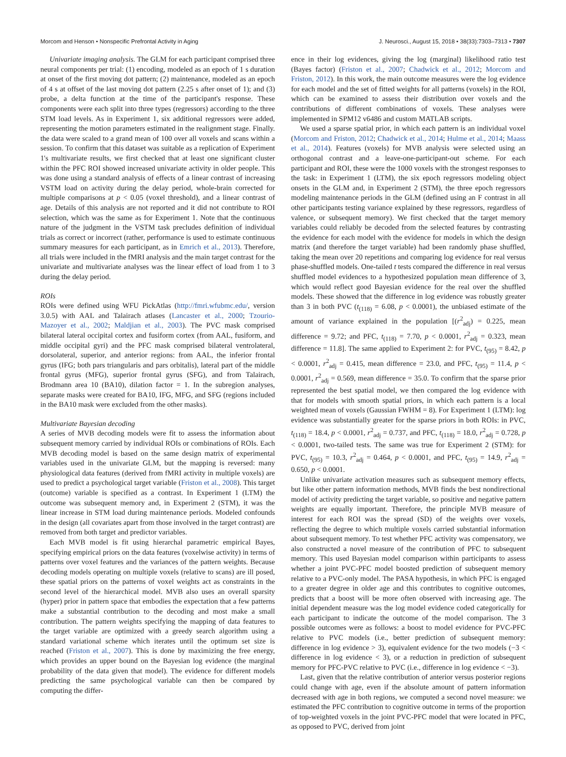Morcom and Henson • Nonspecific Prefrontal Activity in Aging J. Neurosci., August 15, 2018 • 38(33):7303–7313 • 7307
Univariate imaging analysis. The GLM for each participant comprised three neural components per trial: (1) encoding, modeled as an epoch of 1 s duration at onset of the first moving dot pattern; (2) maintenance, modeled as an epoch of 4 s at offset of the last moving dot pattern (2.25 s after onset of 1); and (3) probe, a delta function at the time of the participant's response. These components were each split into three types (regressors) according to the three STM load levels. As in Experiment 1, six additional regressors were added, representing the motion parameters estimated in the realignment stage. Finally. the data were scaled to a grand mean of 100 over all voxels and scans within a session. To confirm that this dataset was suitable as a replication of Experiment 1's multivariate results, we first checked that at least one significant cluster within the PFC ROI showed increased univariate activity in older people. This was done using a standard analysis of effects of a linear contrast of increasing VSTM load on activity during the delay period, whole-brain corrected for multiple comparisons at p < 0.05 (voxel threshold), and a linear contrast of age. Details of this analysis are not reported and it did not contribute to ROI selection, which was the same as for Experiment 1. Note that the continuous nature of the judgment in the VSTM task precludes definition of individual trials as correct or incorrect (rather, performance is used to estimate continuous summary measures for each participant, as in Emrich et al., 2013). Therefore, all trials were included in the fMRI analysis and the main target contrast for the univariate and multivariate analyses was the linear effect of load from 1 to 3 during the delay period.
ROIs
ROIs were defined using WFU PickAtlas (http://fmri.wfubmc.edu/, version 3.0.5) with AAL and Talairach atlases (Lancaster et al., 2000; Tzourio-Mazoyer et al., 2002; Maldjian et al., 2003). The PVC mask comprised bilateral lateral occipital cortex and fusiform cortex (from AAL, fusiform, and middle occipital gyri) and the PFC mask comprised bilateral ventrolateral, dorsolateral, superior, and anterior regions: from AAL, the inferior frontal gyrus (IFG; both pars triangularis and pars orbitalis), lateral part of the middle frontal gyrus (MFG), superior frontal gyrus (SFG), and from Talairach, Brodmann area 10 (BA10), dilation factor = 1. In the subregion analyses, separate masks were created for BA10, IFG, MFG, and SFG (regions included in the BA10 mask were excluded from the other masks).
Multivariate Bayesian decoding
A series of MVB decoding models were fit to assess the information about subsequent memory carried by individual ROIs or combinations of ROIs. Each MVB decoding model is based on the same design matrix of experimental variables used in the univariate GLM, but the mapping is reversed: many physiological data features (derived from fMRI activity in multiple voxels) are used to predict a psychological target variable (Friston et al., 2008). This target (outcome) variable is specified as a contrast. In Experiment 1 (LTM) the outcome was subsequent memory and, in Experiment 2 (STM), it was the linear increase in STM load during maintenance periods. Modeled confounds in the design (all covariates apart from those involved in the target contrast) are removed from both target and predictor variables.
Each MVB model is fit using hierarchal parametric empirical Bayes, specifying empirical priors on the data features (voxelwise activity) in terms of patterns over voxel features and the variances of the pattern weights. Because decoding models operating on multiple voxels (relative to scans) are ill posed, these spatial priors on the patterns of voxel weights act as constraints in the second level of the hierarchical model. MVB also uses an overall sparsity (hyper) prior in pattern space that embodies the expectation that a few patterns make a substantial contribution to the decoding and most make a small contribution. The pattern weights specifying the mapping of data features to the target variable are optimized with a greedy search algorithm using a standard variational scheme which iterates until the optimum set size is reached (Friston et al., 2007). This is done by maximizing the free energy, which provides an upper bound on the Bayesian log evidence (the marginal probability of the data given that model). The evidence for different models predicting the same psychological variable can then be compared by computing the differ-
ence in their log evidences, giving the log (marginal) likelihood ratio test (Bayes factor) (Friston et al., 2007; Chadwick et al., 2012; Morcom and Friston, 2012). In this work, the main outcome measures were the log evidence for each model and the set of fitted weights for all patterns (voxels) in the ROI, which can be examined to assess their distribution over voxels and the contributions of different combinations of voxels. These analyses were implemented in SPM12 v6486 and custom MATLAB scripts.
We used a sparse spatial prior, in which each pattern is an individual voxel (Morcom and Friston, 2012; Chadwick et al., 2014; Hulme et al., 2014; Maass et al., 2014). Features (voxels) for MVB analysis were selected using an orthogonal contrast and a leave-one-participant-out scheme. For each participant and ROI, these were the 1000 voxels with the strongest responses to the task: in Experiment 1 (LTM), the six epoch regressors modeling object onsets in the GLM and, in Experiment 2 (STM), the three epoch regressors modeling maintenance periods in the GLM (defined using an F contrast in all other participants testing variance explained by these regressors, regardless of valence, or subsequent memory). We first checked that the target memory variables could reliably be decoded from the selected features by contrasting the evidence for each model with the evidence for models in which the design matrix (and therefore the target variable) had been randomly phase shuffled, taking the mean over 20 repetitions and comparing log evidence for real versus phase-shuffled models. One-tailed t tests compared the difference in real versus shuffled model evidences to a hypothesized population mean difference of 3, which would reflect good Bayesian evidence for the real over the shuffled models. These showed that the difference in log evidence was robustly greater than 3 in both PVC (t<sub>(118)</sub> = 6.08, p < 0.0001), the unbiased estimate of the amount of variance explained in the population [(r<sup>2</sup><sub>adj</sub>) = 0.225, mean difference = 9.72; and PFC, t<sub>(118)</sub> = 7.70, p < 0.0001, r<sup>2</sup><sub>adj</sub> = 0.323, mean difference = 11.8]. The same applied to Experiment 2: for PVC, t<sub>(95)</sub> = 8.42, p < 0.0001, r<sup>2</sup><sub>adj</sub> = 0.415, mean difference = 23.0, and PFC, t<sub>(95)</sub> = 11.4, p < 0.0001, r<sup>2</sup><sub>adj</sub> = 0.569, mean difference = 35.0. To confirm that the sparse prior represented the best spatial model, we then compared the log evidence with that for models with smooth spatial priors, in which each pattern is a local weighted mean of voxels (Gaussian FWHM = 8). For Experiment 1 (LTM): log evidence was substantially greater for the sparse priors in both ROIs: in PVC, t<sub>(118)</sub> = 18.4, p < 0.0001, r<sup>2</sup><sub>adj</sub> = 0.737, and PFC, t<sub>(118)</sub> = 18.0, r<sup>2</sup><sub>adj</sub> = 0.728, p < 0.0001, two-tailed tests. The same was true for Experiment 2 (STM): for PVC, t<sub>(95)</sub> = 10.3, r<sup>2</sup><sub>adj</sub> = 0.464, p < 0.0001, and PFC, t<sub>(95)</sub> = 14.9, r<sup>2</sup><sub>adj</sub> = 0.650, p < 0.0001.
Unlike univariate activation measures such as subsequent memory effects, but like other pattern information methods, MVB finds the best nondirectional model of activity predicting the target variable, so positive and negative pattern weights are equally important. Therefore, the principle MVB measure of interest for each ROI was the spread (SD) of the weights over voxels, reflecting the degree to which multiple voxels carried substantial information about subsequent memory. To test whether PFC activity was compensatory, we also constructed a novel measure of the contribution of PFC to subsequent memory. This used Bayesian model comparison within participants to assess whether a joint PVC-PFC model boosted prediction of subsequent memory relative to a PVC-only model. The PASA hypothesis, in which PFC is engaged to a greater degree in older age and this contributes to cognitive outcomes, predicts that a boost will be more often observed with increasing age. The initial dependent measure was the log model evidence coded categorically for each participant to indicate the outcome of the model comparison. The 3 possible outcomes were as follows: a boost to model evidence for PVC-PFC relative to PVC models (i.e., better prediction of subsequent memory: difference in log evidence > 3), equivalent evidence for the two models (−3 < difference in log evidence < 3), or a reduction in prediction of subsequent memory for PFC-PVC relative to PVC (i.e., difference in log evidence < −3).
Last, given that the relative contribution of anterior versus posterior regions could change with age, even if the absolute amount of pattern information decreased with age in both regions, we computed a second novel measure: we estimated the PFC contribution to cognitive outcome in terms of the proportion of top-weighted voxels in the joint PVC-PFC model that were located in PFC, as opposed to PVC, derived from joint